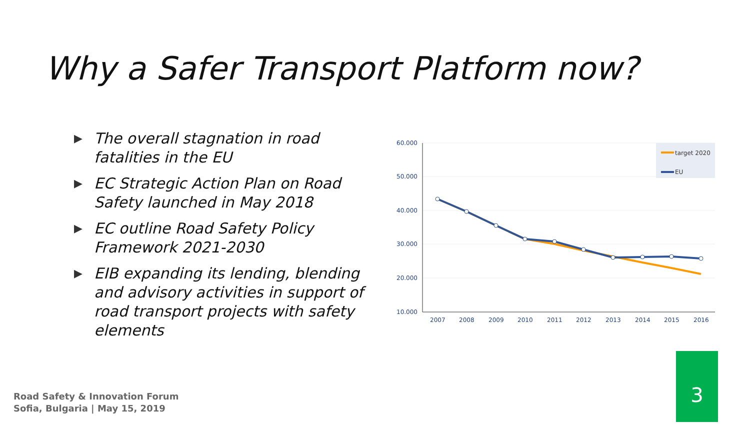Why a Safer Transport Platform now?
▶ The overall stagnation in road fatalities in the EU
▶ EC Strategic Action Plan on Road Safety launched in May 2018
▶ EC outline Road Safety Policy Framework 2021-2030
▶ EIB expanding its lending, blending and advisory activities in support of road transport projects with safety elements
60.000
50.000
40.000
30.000
20.000
10.000
2007
2008
2009
2010
2011
2012
2013
2014
2015
2016
target 2020
EU
Road Safety & Innovation Forum
Sofia, Bulgaria | May 15, 2019
3